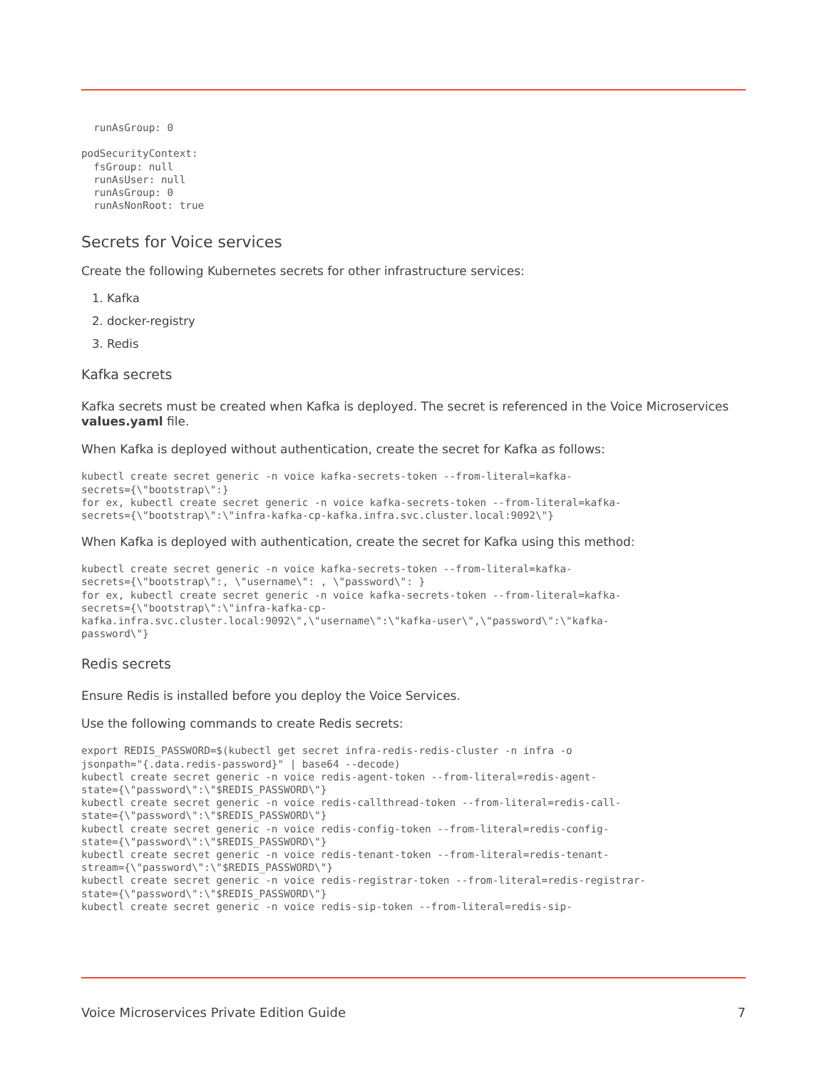runAsGroup: 0

podSecurityContext:
  fsGroup: null
  runAsUser: null
  runAsGroup: 0
  runAsNonRoot: true
Secrets for Voice services
Create the following Kubernetes secrets for other infrastructure services:
1. Kafka
2. docker-registry
3. Redis
Kafka secrets
Kafka secrets must be created when Kafka is deployed. The secret is referenced in the Voice Microservices values.yaml file.
When Kafka is deployed without authentication, create the secret for Kafka as follows:
kubectl create secret generic -n voice kafka-secrets-token --from-literal=kafka-
secrets={\"bootstrap\":}
for ex, kubectl create secret generic -n voice kafka-secrets-token --from-literal=kafka-
secrets={\"bootstrap\":\"infra-kafka-cp-kafka.infra.svc.cluster.local:9092\"}
When Kafka is deployed with authentication, create the secret for Kafka using this method:
kubectl create secret generic -n voice kafka-secrets-token --from-literal=kafka-
secrets={\"bootstrap\":, \"username\": , \"password\": }
for ex, kubectl create secret generic -n voice kafka-secrets-token --from-literal=kafka-
secrets={\"bootstrap\":\"infra-kafka-cp-
kafka.infra.svc.cluster.local:9092\",\"username\":\"kafka-user\",\"password\":\"kafka-
password\"}
Redis secrets
Ensure Redis is installed before you deploy the Voice Services.
Use the following commands to create Redis secrets:
export REDIS_PASSWORD=$(kubectl get secret infra-redis-redis-cluster -n infra -o
jsonpath="{.data.redis-password}" | base64 --decode)
kubectl create secret generic -n voice redis-agent-token --from-literal=redis-agent-
state={\"password\":\"$REDIS_PASSWORD\"}
kubectl create secret generic -n voice redis-callthread-token --from-literal=redis-call-
state={\"password\":\"$REDIS_PASSWORD\"}
kubectl create secret generic -n voice redis-config-token --from-literal=redis-config-
state={\"password\":\"$REDIS_PASSWORD\"}
kubectl create secret generic -n voice redis-tenant-token --from-literal=redis-tenant-
stream={\"password\":\"$REDIS_PASSWORD\"}
kubectl create secret generic -n voice redis-registrar-token --from-literal=redis-registrar-
state={\"password\":\"$REDIS_PASSWORD\"}
kubectl create secret generic -n voice redis-sip-token --from-literal=redis-sip-
Voice Microservices Private Edition Guide 7